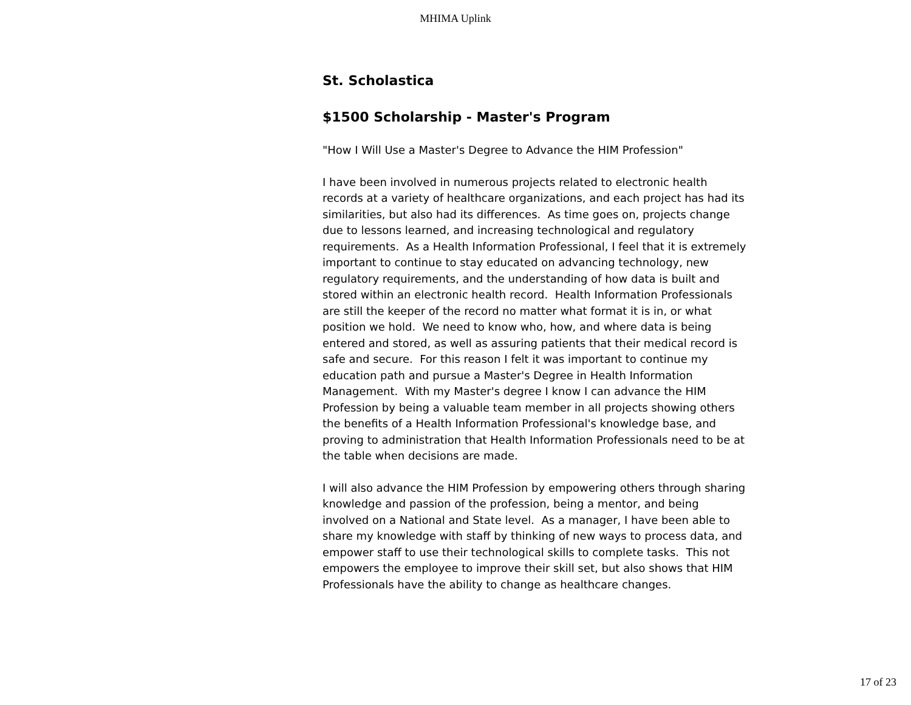MHIMA Uplink
St. Scholastica
$1500 Scholarship - Master's Program
"How I Will Use a Master's Degree to Advance the HIM Profession"
I have been involved in numerous projects related to electronic health records at a variety of healthcare organizations, and each project has had its similarities, but also had its differences. As time goes on, projects change due to lessons learned, and increasing technological and regulatory requirements. As a Health Information Professional, I feel that it is extremely important to continue to stay educated on advancing technology, new regulatory requirements, and the understanding of how data is built and stored within an electronic health record. Health Information Professionals are still the keeper of the record no matter what format it is in, or what position we hold. We need to know who, how, and where data is being entered and stored, as well as assuring patients that their medical record is safe and secure. For this reason I felt it was important to continue my education path and pursue a Master's Degree in Health Information Management. With my Master's degree I know I can advance the HIM Profession by being a valuable team member in all projects showing others the benefits of a Health Information Professional's knowledge base, and proving to administration that Health Information Professionals need to be at the table when decisions are made.
I will also advance the HIM Profession by empowering others through sharing knowledge and passion of the profession, being a mentor, and being involved on a National and State level. As a manager, I have been able to share my knowledge with staff by thinking of new ways to process data, and empower staff to use their technological skills to complete tasks. This not empowers the employee to improve their skill set, but also shows that HIM Professionals have the ability to change as healthcare changes.
17 of 23